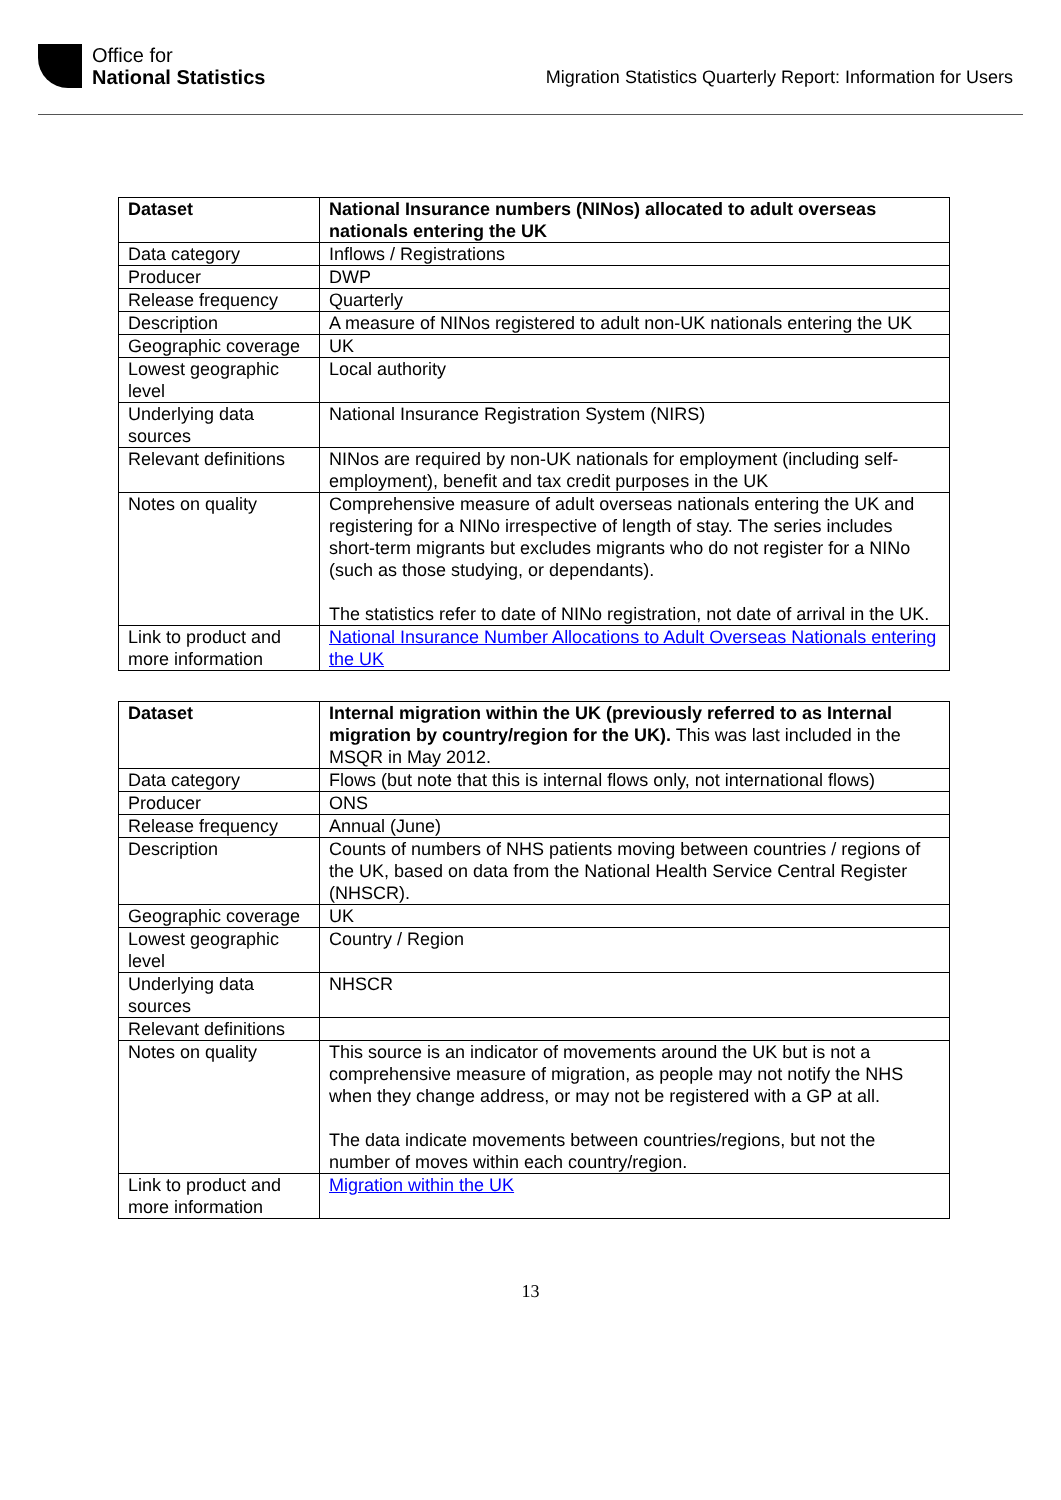Office for
National Statistics
Migration Statistics Quarterly Report: Information for Users
| Dataset | National Insurance numbers (NINos) allocated to adult overseas nationals entering the UK |
| Data category | Inflows / Registrations |
| Producer | DWP |
| Release frequency | Quarterly |
| Description | A measure of NINos registered to adult non-UK nationals entering the UK |
| Geographic coverage | UK |
| Lowest geographic level | Local authority |
| Underlying data sources | National Insurance Registration System (NIRS) |
| Relevant definitions | NINos are required by non-UK nationals for employment (including self-employment), benefit and tax credit purposes in the UK |
| Notes on quality | Comprehensive measure of adult overseas nationals entering the UK and registering for a NINo irrespective of length of stay. The series includes short-term migrants but excludes migrants who do not register for a NINo (such as those studying, or dependants). The statistics refer to date of NINo registration, not date of arrival in the UK. |
| Link to product and more information | National Insurance Number Allocations to Adult Overseas Nationals entering the UK |
| Dataset | Internal migration within the UK (previously referred to as Internal migration by country/region for the UK). This was last included in the MSQR in May 2012. |
| Data category | Flows (but note that this is internal flows only, not international flows) |
| Producer | ONS |
| Release frequency | Annual (June) |
| Description | Counts of numbers of NHS patients moving between countries / regions of the UK, based on data from the National Health Service Central Register (NHSCR). |
| Geographic coverage | UK |
| Lowest geographic level | Country / Region |
| Underlying data sources | NHSCR |
| Relevant definitions | |
| Notes on quality | This source is an indicator of movements around the UK but is not a comprehensive measure of migration, as people may not notify the NHS when they change address, or may not be registered with a GP at all. The data indicate movements between countries/regions, but not the number of moves within each country/region. |
| Link to product and more information | Migration within the UK |
13